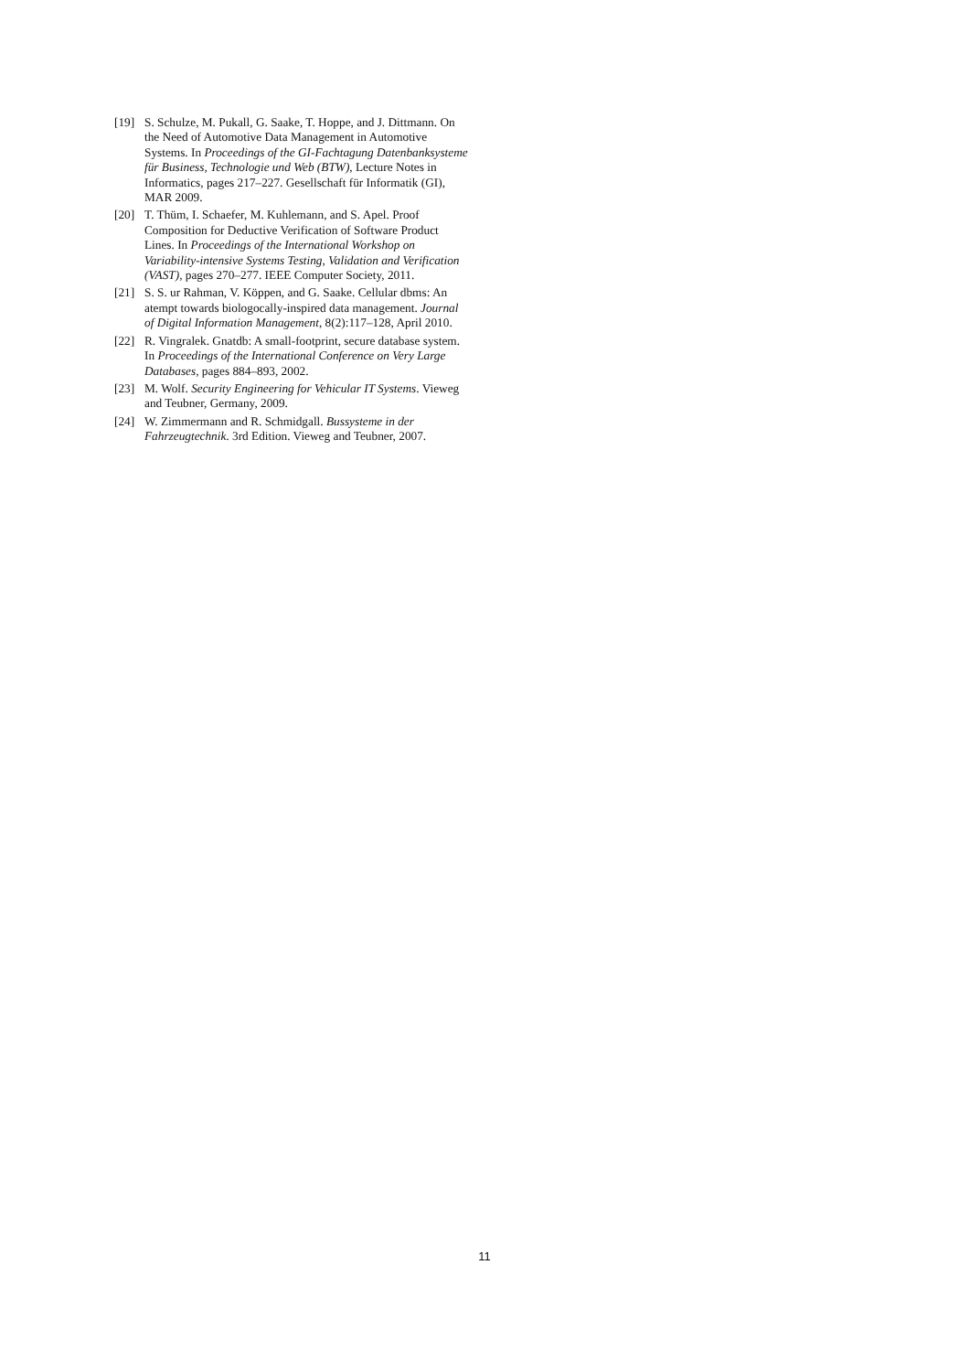[19] S. Schulze, M. Pukall, G. Saake, T. Hoppe, and J. Dittmann. On the Need of Automotive Data Management in Automotive Systems. In Proceedings of the GI-Fachtagung Datenbanksysteme für Business, Technologie und Web (BTW), Lecture Notes in Informatics, pages 217–227. Gesellschaft für Informatik (GI), MAR 2009.
[20] T. Thüm, I. Schaefer, M. Kuhlemann, and S. Apel. Proof Composition for Deductive Verification of Software Product Lines. In Proceedings of the International Workshop on Variability-intensive Systems Testing, Validation and Verification (VAST), pages 270–277. IEEE Computer Society, 2011.
[21] S. S. ur Rahman, V. Köppen, and G. Saake. Cellular dbms: An atempt towards biologocally-inspired data management. Journal of Digital Information Management, 8(2):117–128, April 2010.
[22] R. Vingralek. Gnatdb: A small-footprint, secure database system. In Proceedings of the International Conference on Very Large Databases, pages 884–893, 2002.
[23] M. Wolf. Security Engineering for Vehicular IT Systems. Vieweg and Teubner, Germany, 2009.
[24] W. Zimmermann and R. Schmidgall. Bussysteme in der Fahrzeugtechnik. 3rd Edition. Vieweg and Teubner, 2007.
11